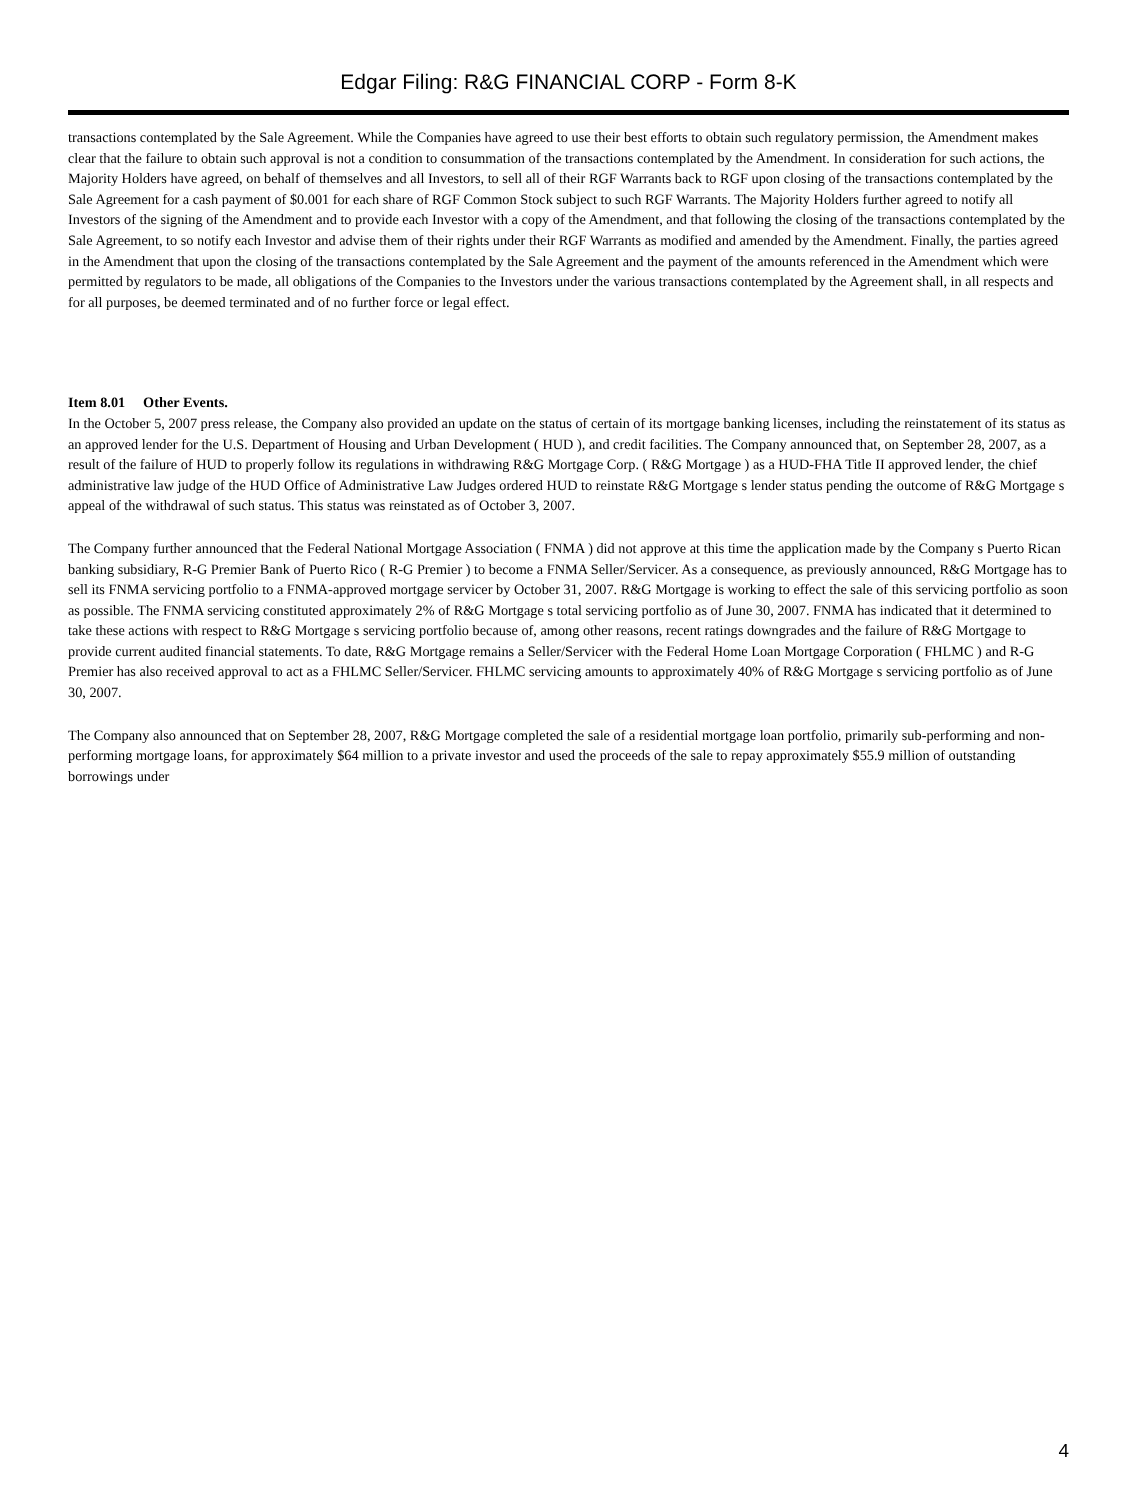Edgar Filing: R&G FINANCIAL CORP - Form 8-K
transactions contemplated by the Sale Agreement. While the Companies have agreed to use their best efforts to obtain such regulatory permission, the Amendment makes clear that the failure to obtain such approval is not a condition to consummation of the transactions contemplated by the Amendment. In consideration for such actions, the Majority Holders have agreed, on behalf of themselves and all Investors, to sell all of their RGF Warrants back to RGF upon closing of the transactions contemplated by the Sale Agreement for a cash payment of $0.001 for each share of RGF Common Stock subject to such RGF Warrants. The Majority Holders further agreed to notify all Investors of the signing of the Amendment and to provide each Investor with a copy of the Amendment, and that following the closing of the transactions contemplated by the Sale Agreement, to so notify each Investor and advise them of their rights under their RGF Warrants as modified and amended by the Amendment. Finally, the parties agreed in the Amendment that upon the closing of the transactions contemplated by the Sale Agreement and the payment of the amounts referenced in the Amendment which were permitted by regulators to be made, all obligations of the Companies to the Investors under the various transactions contemplated by the Agreement shall, in all respects and for all purposes, be deemed terminated and of no further force or legal effect.
Item 8.01 Other Events.
In the October 5, 2007 press release, the Company also provided an update on the status of certain of its mortgage banking licenses, including the reinstatement of its status as an approved lender for the U.S. Department of Housing and Urban Development ( HUD ), and credit facilities. The Company announced that, on September 28, 2007, as a result of the failure of HUD to properly follow its regulations in withdrawing R&G Mortgage Corp. ( R&G Mortgage ) as a HUD-FHA Title II approved lender, the chief administrative law judge of the HUD Office of Administrative Law Judges ordered HUD to reinstate R&G Mortgage s lender status pending the outcome of R&G Mortgage s appeal of the withdrawal of such status. This status was reinstated as of October 3, 2007.
The Company further announced that the Federal National Mortgage Association ( FNMA ) did not approve at this time the application made by the Company s Puerto Rican banking subsidiary, R-G Premier Bank of Puerto Rico ( R-G Premier ) to become a FNMA Seller/Servicer. As a consequence, as previously announced, R&G Mortgage has to sell its FNMA servicing portfolio to a FNMA-approved mortgage servicer by October 31, 2007. R&G Mortgage is working to effect the sale of this servicing portfolio as soon as possible. The FNMA servicing constituted approximately 2% of R&G Mortgage s total servicing portfolio as of June 30, 2007. FNMA has indicated that it determined to take these actions with respect to R&G Mortgage s servicing portfolio because of, among other reasons, recent ratings downgrades and the failure of R&G Mortgage to provide current audited financial statements. To date, R&G Mortgage remains a Seller/Servicer with the Federal Home Loan Mortgage Corporation ( FHLMC ) and R-G Premier has also received approval to act as a FHLMC Seller/Servicer. FHLMC servicing amounts to approximately 40% of R&G Mortgage s servicing portfolio as of June 30, 2007.
The Company also announced that on September 28, 2007, R&G Mortgage completed the sale of a residential mortgage loan portfolio, primarily sub-performing and non-performing mortgage loans, for approximately $64 million to a private investor and used the proceeds of the sale to repay approximately $55.9 million of outstanding borrowings under
4